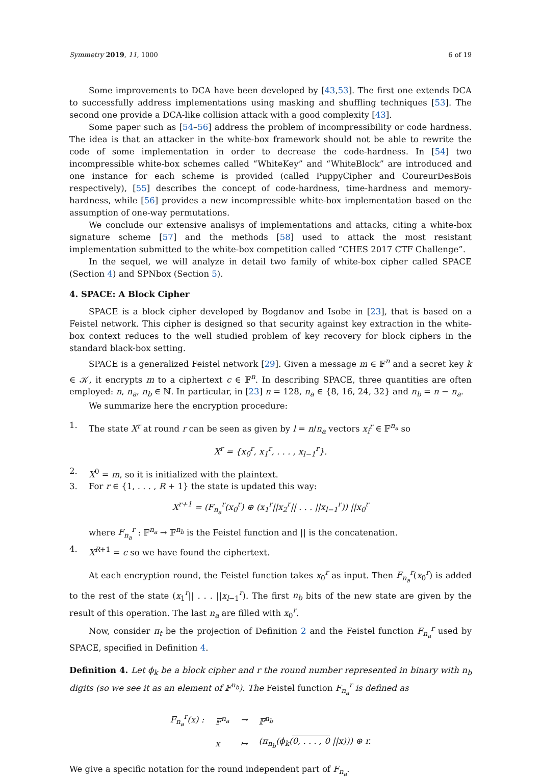Symmetry 2019, 11, 1000 6 of 19
Some improvements to DCA have been developed by [43,53]. The first one extends DCA to successfully address implementations using masking and shuffling techniques [53]. The second one provide a DCA-like collision attack with a good complexity [43].
Some paper such as [54–56] address the problem of incompressibility or code hardness. The idea is that an attacker in the white-box framework should not be able to rewrite the code of some implementation in order to decrease the code-hardness. In [54] two incompressible white-box schemes called “WhiteKey” and “WhiteBlock” are introduced and one instance for each scheme is provided (called PuppyCipher and CoureurDesBois respectively), [55] describes the concept of code-hardness, time-hardness and memory-hardness, while [56] provides a new incompressible white-box implementation based on the assumption of one-way permutations.
We conclude our extensive analisys of implementations and attacks, citing a white-box signature scheme [57] and the methods [58] used to attack the most resistant implementation submitted to the white-box competition called “CHES 2017 CTF Challenge”.
In the sequel, we will analyze in detail two family of white-box cipher called SPACE (Section 4) and SPNbox (Section 5).
4. SPACE: A Block Cipher
SPACE is a block cipher developed by Bogdanov and Isobe in [23], that is based on a Feistel network. This cipher is designed so that security against key extraction in the white-box context reduces to the well studied problem of key recovery for block ciphers in the standard black-box setting.
SPACE is a generalized Feistel network [29]. Given a message m ∈ 𝔽<sup>n</sup> and a secret key k ∈ 𝒦, it encrypts m to a ciphertext c ∈ 𝔽<sup>n</sup>. In describing SPACE, three quantities are often employed: n, n<sub>a</sub>, n<sub>b</sub> ∈ ℕ. In particular, in [23] n = 128, n<sub>a</sub> ∈ {8, 16, 24, 32} and n<sub>b</sub> = n − n<sub>a</sub>.
We summarize here the encryption procedure:
1. The state X<sup>r</sup> at round r can be seen as given by l = n/n<sub>a</sub> vectors x<sub>i</sub><sup>r</sup> ∈ 𝔽<sup>n<sub>a</sub></sup> so
X<sup>r</sup> = {x<sub>0</sub><sup>r</sup>, x<sub>1</sub><sup>r</sup>, . . . , x<sub>l−1</sub><sup>r</sup>}.
2. X<sup>0</sup> = m, so it is initialized with the plaintext.
3. For r ∈ {1, . . . , R + 1} the state is updated this way:
X<sup>r+1</sup> = (F<sub>n<sub>a</sub></sub><sup>r</sup>(x<sub>0</sub><sup>r</sup>) ⊕ (x<sub>1</sub><sup>r</sup>||x<sub>2</sub><sup>r</sup>|| . . . ||x<sub>l−1</sub><sup>r</sup>)) ||x<sub>0</sub><sup>r</sup>
where F<sub>n<sub>a</sub></sub><sup>r</sup> : 𝔽<sup>n<sub>a</sub></sup> → 𝔽<sup>n<sub>b</sub></sup> is the Feistel function and || is the concatenation.
4. X<sup>R+1</sup> = c so we have found the ciphertext.
At each encryption round, the Feistel function takes x<sub>0</sub><sup>r</sup> as input. Then F<sub>n<sub>a</sub></sub><sup>r</sup>(x<sub>0</sub><sup>r</sup>) is added to the rest of the state (x<sub>1</sub><sup>r</sup>|| . . . ||x<sub>l−1</sub><sup>r</sup>). The first n<sub>b</sub> bits of the new state are given by the result of this operation. The last n<sub>a</sub> are filled with x<sub>0</sub><sup>r</sup>.
Now, consider π<sub>t</sub> be the projection of Definition 2 and the Feistel function F<sub>n<sub>a</sub></sub><sup>r</sup> used by SPACE, specified in Definition 4.
Definition 4. Let ϕ<sub>k</sub> be a block cipher and r the round number represented in binary with n<sub>b</sub> digits (so we see it as an element of 𝔽<sup>n<sub>b</sub></sup>). The Feistel function F<sub>n<sub>a</sub></sub><sup>r</sup> is defined as
| F<sub>n<sub>a</sub></sub><sup>r</sup>(x) : | 𝔽<sup>n<sub>a</sub></sup> | → | 𝔽<sup>n<sub>b</sub></sup> |
| | x | ↦ | (π<sub>n<sub>b</sub></sub>(ϕ<sub>k</sub>( 0, . . . , 0 //x))) ⊕ r. |
We give a specific notation for the round independent part of F<sub>n<sub>a</sub></sub>.